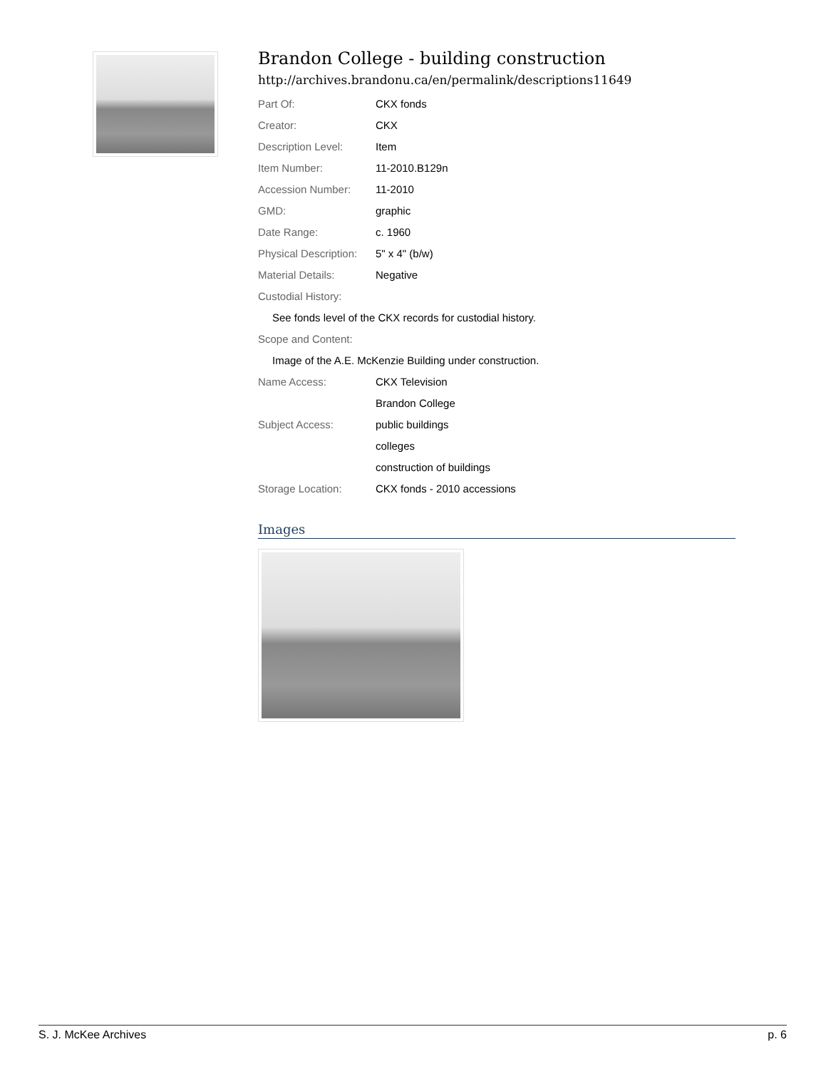Brandon College - building construction
http://archives.brandonu.ca/en/permalink/descriptions11649
| Part Of: | CKX fonds |
| Creator: | CKX |
| Description Level: | Item |
| Item Number: | 11-2010.B129n |
| Accession Number: | 11-2010 |
| GMD: | graphic |
| Date Range: | c. 1960 |
| Physical Description: | 5" x 4" (b/w) |
| Material Details: | Negative |
| Custodial History: | |
| See fonds level of the CKX records for custodial history. | |
| Scope and Content: | |
| Image of the A.E. McKenzie Building under construction. | |
| Name Access: | CKX Television |
| | Brandon College |
| Subject Access: | public buildings |
| | colleges |
| | construction of buildings |
| Storage Location: | CKX fonds - 2010 accessions |
Images
S. J. McKee Archives p. 6